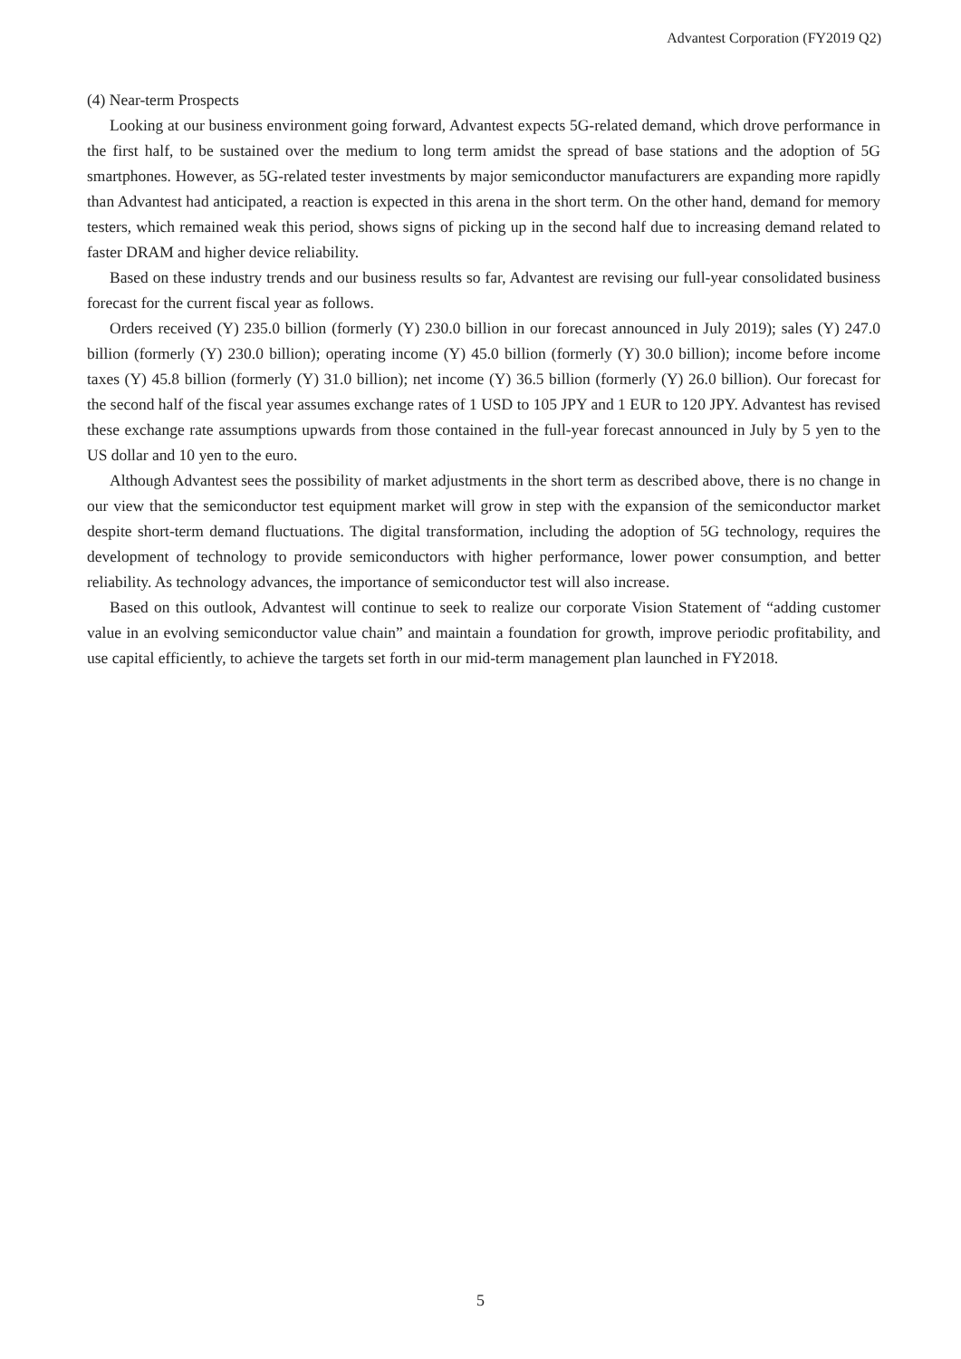Advantest Corporation (FY2019 Q2)
(4) Near-term Prospects
Looking at our business environment going forward, Advantest expects 5G-related demand, which drove performance in the first half, to be sustained over the medium to long term amidst the spread of base stations and the adoption of 5G smartphones. However, as 5G-related tester investments by major semiconductor manufacturers are expanding more rapidly than Advantest had anticipated, a reaction is expected in this arena in the short term. On the other hand, demand for memory testers, which remained weak this period, shows signs of picking up in the second half due to increasing demand related to faster DRAM and higher device reliability.
Based on these industry trends and our business results so far, Advantest are revising our full-year consolidated business forecast for the current fiscal year as follows.
Orders received (Y) 235.0 billion (formerly (Y) 230.0 billion in our forecast announced in July 2019); sales (Y) 247.0 billion (formerly (Y) 230.0 billion); operating income (Y) 45.0 billion (formerly (Y) 30.0 billion); income before income taxes (Y) 45.8 billion (formerly (Y) 31.0 billion); net income (Y) 36.5 billion (formerly (Y) 26.0 billion). Our forecast for the second half of the fiscal year assumes exchange rates of 1 USD to 105 JPY and 1 EUR to 120 JPY. Advantest has revised these exchange rate assumptions upwards from those contained in the full-year forecast announced in July by 5 yen to the US dollar and 10 yen to the euro.
Although Advantest sees the possibility of market adjustments in the short term as described above, there is no change in our view that the semiconductor test equipment market will grow in step with the expansion of the semiconductor market despite short-term demand fluctuations. The digital transformation, including the adoption of 5G technology, requires the development of technology to provide semiconductors with higher performance, lower power consumption, and better reliability. As technology advances, the importance of semiconductor test will also increase.
Based on this outlook, Advantest will continue to seek to realize our corporate Vision Statement of “adding customer value in an evolving semiconductor value chain” and maintain a foundation for growth, improve periodic profitability, and use capital efficiently, to achieve the targets set forth in our mid-term management plan launched in FY2018.
5